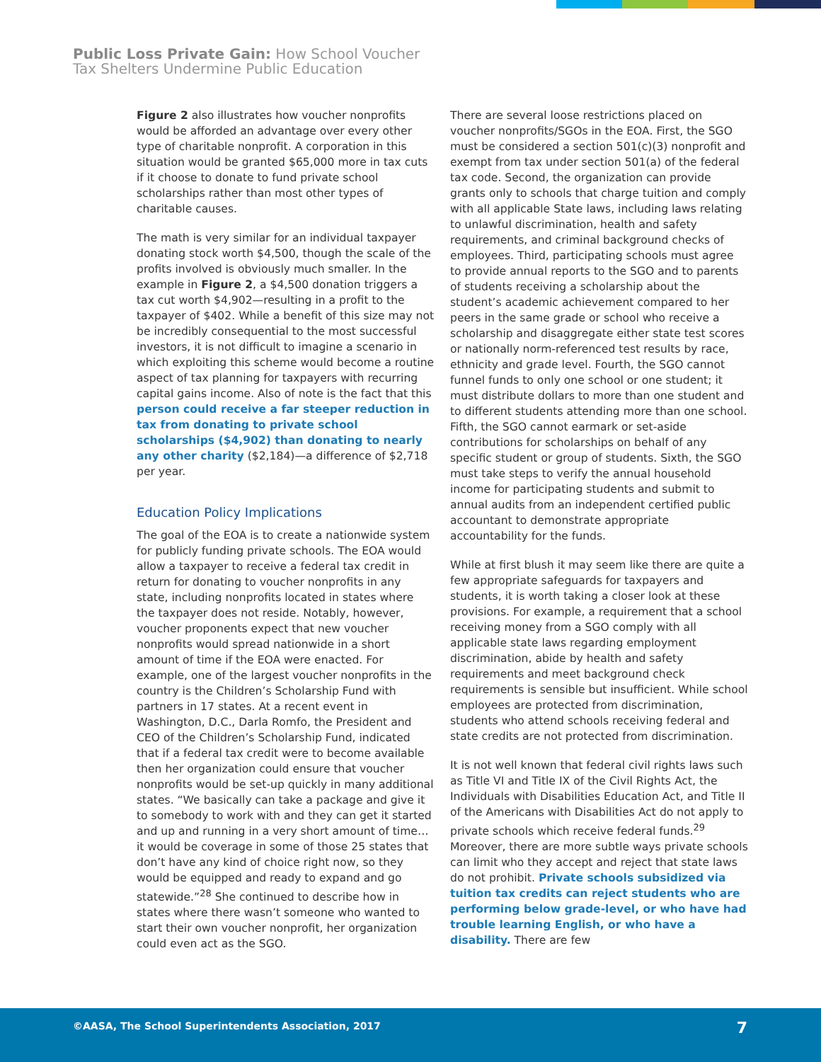Public Loss Private Gain: How School Voucher
Tax Shelters Undermine Public Education
Figure 2 also illustrates how voucher nonprofits would be afforded an advantage over every other type of charitable nonprofit. A corporation in this situation would be granted $65,000 more in tax cuts if it choose to donate to fund private school scholarships rather than most other types of charitable causes.
The math is very similar for an individual taxpayer donating stock worth $4,500, though the scale of the profits involved is obviously much smaller. In the example in Figure 2, a $4,500 donation triggers a tax cut worth $4,902—resulting in a profit to the taxpayer of $402. While a benefit of this size may not be incredibly consequential to the most successful investors, it is not difficult to imagine a scenario in which exploiting this scheme would become a routine aspect of tax planning for taxpayers with recurring capital gains income. Also of note is the fact that this person could receive a far steeper reduction in tax from donating to private school scholarships ($4,902) than donating to nearly any other charity ($2,184)—a difference of $2,718 per year.
Education Policy Implications
The goal of the EOA is to create a nationwide system for publicly funding private schools. The EOA would allow a taxpayer to receive a federal tax credit in return for donating to voucher nonprofits in any state, including nonprofits located in states where the taxpayer does not reside. Notably, however, voucher proponents expect that new voucher nonprofits would spread nationwide in a short amount of time if the EOA were enacted. For example, one of the largest voucher nonprofits in the country is the Children’s Scholarship Fund with partners in 17 states. At a recent event in Washington, D.C., Darla Romfo, the President and CEO of the Children’s Scholarship Fund, indicated that if a federal tax credit were to become available then her organization could ensure that voucher nonprofits would be set-up quickly in many additional states. “We basically can take a package and give it to somebody to work with and they can get it started and up and running in a very short amount of time…it would be coverage in some of those 25 states that don’t have any kind of choice right now, so they would be equipped and ready to expand and go statewide.”<sup>28</sup> She continued to describe how in states where there wasn’t someone who wanted to start their own voucher nonprofit, her organization could even act as the SGO.
There are several loose restrictions placed on voucher nonprofits/SGOs in the EOA. First, the SGO must be considered a section 501(c)(3) nonprofit and exempt from tax under section 501(a) of the federal tax code. Second, the organization can provide grants only to schools that charge tuition and comply with all applicable State laws, including laws relating to unlawful discrimination, health and safety requirements, and criminal background checks of employees. Third, participating schools must agree to provide annual reports to the SGO and to parents of students receiving a scholarship about the student’s academic achievement compared to her peers in the same grade or school who receive a scholarship and disaggregate either state test scores or nationally norm-referenced test results by race, ethnicity and grade level. Fourth, the SGO cannot funnel funds to only one school or one student; it must distribute dollars to more than one student and to different students attending more than one school. Fifth, the SGO cannot earmark or set-aside contributions for scholarships on behalf of any specific student or group of students. Sixth, the SGO must take steps to verify the annual household income for participating students and submit to annual audits from an independent certified public accountant to demonstrate appropriate accountability for the funds.
While at first blush it may seem like there are quite a few appropriate safeguards for taxpayers and students, it is worth taking a closer look at these provisions. For example, a requirement that a school receiving money from a SGO comply with all applicable state laws regarding employment discrimination, abide by health and safety requirements and meet background check requirements is sensible but insufficient. While school employees are protected from discrimination, students who attend schools receiving federal and state credits are not protected from discrimination.
It is not well known that federal civil rights laws such as Title VI and Title IX of the Civil Rights Act, the Individuals with Disabilities Education Act, and Title II of the Americans with Disabilities Act do not apply to private schools which receive federal funds.<sup>29</sup> Moreover, there are more subtle ways private schools can limit who they accept and reject that state laws do not prohibit. Private schools subsidized via tuition tax credits can reject students who are performing below grade-level, or who have had trouble learning English, or who have a disability. There are few
©AASA, The School Superintendents Association, 2017
7